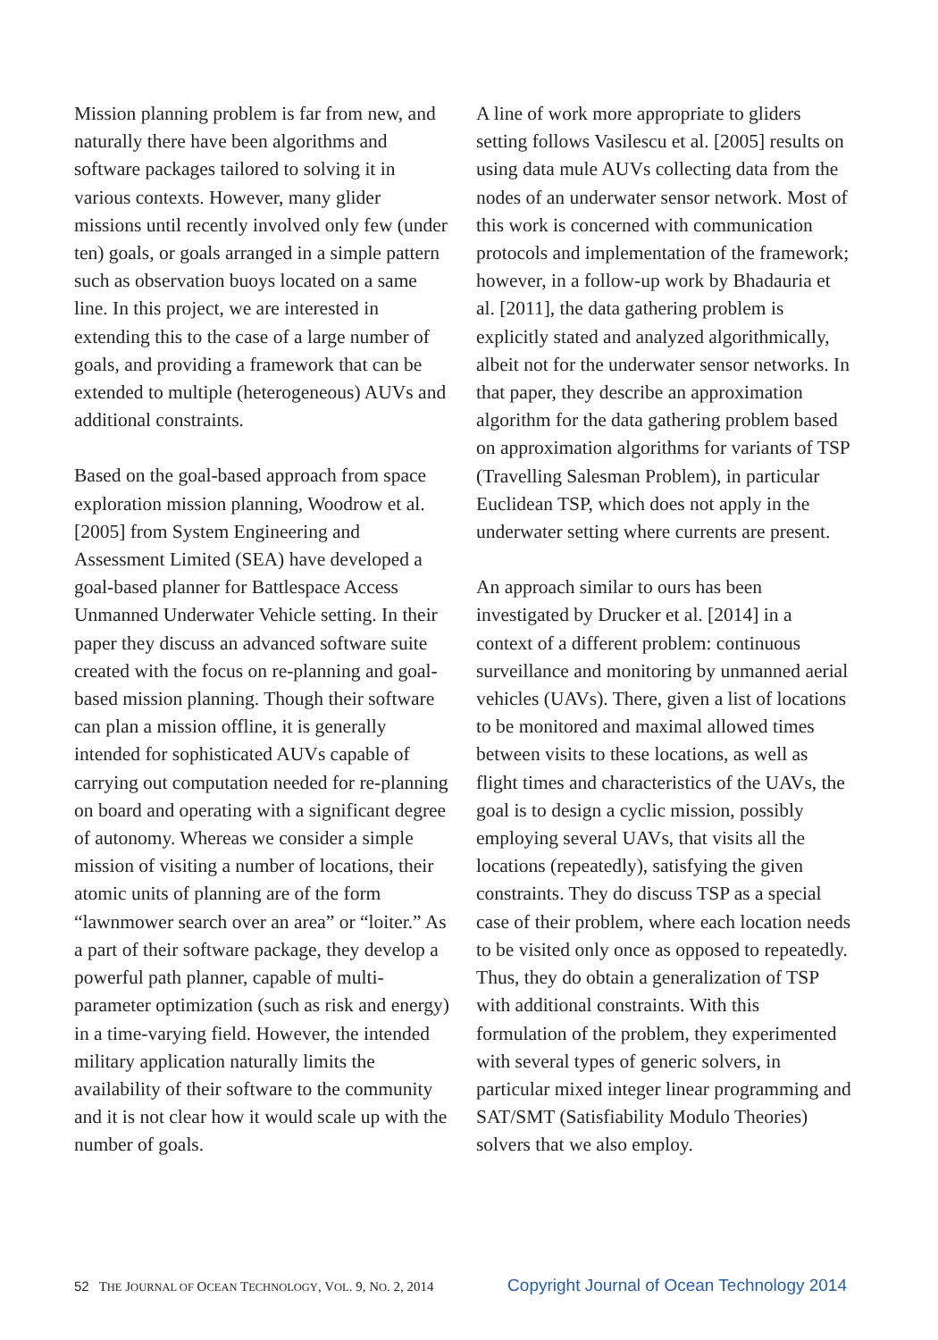Mission planning problem is far from new, and naturally there have been algorithms and software packages tailored to solving it in various contexts. However, many glider missions until recently involved only few (under ten) goals, or goals arranged in a simple pattern such as observation buoys located on a same line. In this project, we are interested in extending this to the case of a large number of goals, and providing a framework that can be extended to multiple (heterogeneous) AUVs and additional constraints.
Based on the goal-based approach from space exploration mission planning, Woodrow et al. [2005] from System Engineering and Assessment Limited (SEA) have developed a goal-based planner for Battlespace Access Unmanned Underwater Vehicle setting. In their paper they discuss an advanced software suite created with the focus on re-planning and goal-based mission planning. Though their software can plan a mission offline, it is generally intended for sophisticated AUVs capable of carrying out computation needed for re-planning on board and operating with a significant degree of autonomy. Whereas we consider a simple mission of visiting a number of locations, their atomic units of planning are of the form “lawnmower search over an area” or “loiter.” As a part of their software package, they develop a powerful path planner, capable of multi-parameter optimization (such as risk and energy) in a time-varying field. However, the intended military application naturally limits the availability of their software to the community and it is not clear how it would scale up with the number of goals.
A line of work more appropriate to gliders setting follows Vasilescu et al. [2005] results on using data mule AUVs collecting data from the nodes of an underwater sensor network. Most of this work is concerned with communication protocols and implementation of the framework; however, in a follow-up work by Bhadauria et al. [2011], the data gathering problem is explicitly stated and analyzed algorithmically, albeit not for the underwater sensor networks. In that paper, they describe an approximation algorithm for the data gathering problem based on approximation algorithms for variants of TSP (Travelling Salesman Problem), in particular Euclidean TSP, which does not apply in the underwater setting where currents are present.
An approach similar to ours has been investigated by Drucker et al. [2014] in a context of a different problem: continuous surveillance and monitoring by unmanned aerial vehicles (UAVs). There, given a list of locations to be monitored and maximal allowed times between visits to these locations, as well as flight times and characteristics of the UAVs, the goal is to design a cyclic mission, possibly employing several UAVs, that visits all the locations (repeatedly), satisfying the given constraints. They do discuss TSP as a special case of their problem, where each location needs to be visited only once as opposed to repeatedly. Thus, they do obtain a generalization of TSP with additional constraints. With this formulation of the problem, they experimented with several types of generic solvers, in particular mixed integer linear programming and SAT/SMT (Satisfiability Modulo Theories) solvers that we also employ.
52 THE JOURNAL OF OCEAN TECHNOLOGY, VOL. 9, NO. 2, 2014 Copyright Journal of Ocean Technology 2014